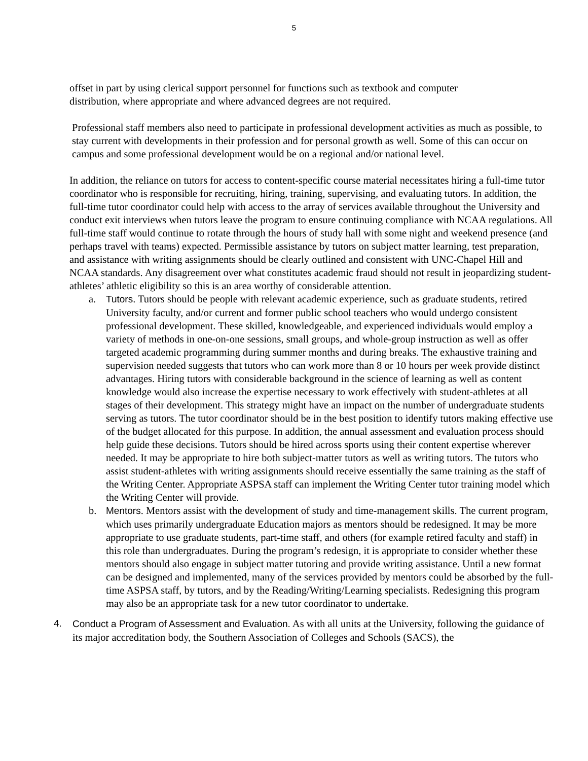5
offset in part by using clerical support personnel for functions such as textbook and computer distribution, where appropriate and where advanced degrees are not required.
Professional staff members also need to participate in professional development activities as much as possible, to stay current with developments in their profession and for personal growth as well. Some of this can occur on campus and some professional development would be on a regional and/or national level.
In addition, the reliance on tutors for access to content-specific course material necessitates hiring a full-time tutor coordinator who is responsible for recruiting, hiring, training, supervising, and evaluating tutors. In addition, the full-time tutor coordinator could help with access to the array of services available throughout the University and conduct exit interviews when tutors leave the program to ensure continuing compliance with NCAA regulations. All full-time staff would continue to rotate through the hours of study hall with some night and weekend presence (and perhaps travel with teams) expected. Permissible assistance by tutors on subject matter learning, test preparation, and assistance with writing assignments should be clearly outlined and consistent with UNC-Chapel Hill and NCAA standards. Any disagreement over what constitutes academic fraud should not result in jeopardizing student-athletes’ athletic eligibility so this is an area worthy of considerable attention.
a. Tutors. Tutors should be people with relevant academic experience, such as graduate students, retired University faculty, and/or current and former public school teachers who would undergo consistent professional development. These skilled, knowledgeable, and experienced individuals would employ a variety of methods in one-on-one sessions, small groups, and whole-group instruction as well as offer targeted academic programming during summer months and during breaks. The exhaustive training and supervision needed suggests that tutors who can work more than 8 or 10 hours per week provide distinct advantages. Hiring tutors with considerable background in the science of learning as well as content knowledge would also increase the expertise necessary to work effectively with student-athletes at all stages of their development. This strategy might have an impact on the number of undergraduate students serving as tutors. The tutor coordinator should be in the best position to identify tutors making effective use of the budget allocated for this purpose. In addition, the annual assessment and evaluation process should help guide these decisions. Tutors should be hired across sports using their content expertise wherever needed. It may be appropriate to hire both subject-matter tutors as well as writing tutors. The tutors who assist student-athletes with writing assignments should receive essentially the same training as the staff of the Writing Center. Appropriate ASPSA staff can implement the Writing Center tutor training model which the Writing Center will provide.
b. Mentors. Mentors assist with the development of study and time-management skills. The current program, which uses primarily undergraduate Education majors as mentors should be redesigned. It may be more appropriate to use graduate students, part-time staff, and others (for example retired faculty and staff) in this role than undergraduates. During the program’s redesign, it is appropriate to consider whether these mentors should also engage in subject matter tutoring and provide writing assistance. Until a new format can be designed and implemented, many of the services provided by mentors could be absorbed by the full-time ASPSA staff, by tutors, and by the Reading/Writing/Learning specialists. Redesigning this program may also be an appropriate task for a new tutor coordinator to undertake.
4. Conduct a Program of Assessment and Evaluation. As with all units at the University, following the guidance of its major accreditation body, the Southern Association of Colleges and Schools (SACS), the